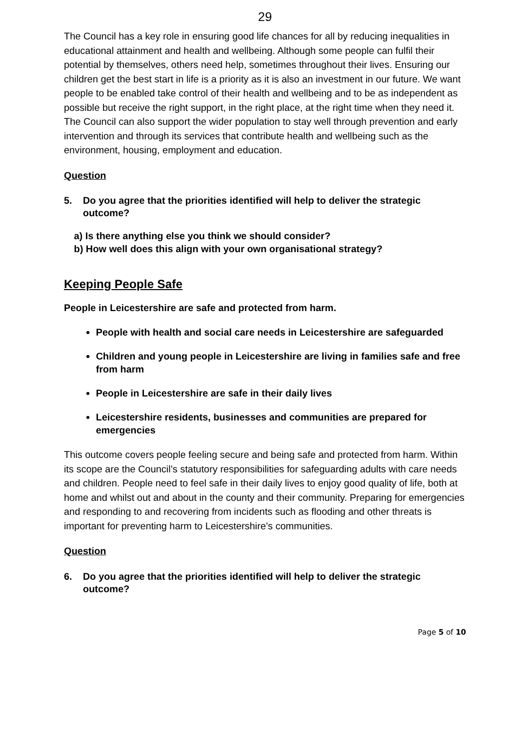29
The Council has a key role in ensuring good life chances for all by reducing inequalities in educational attainment and health and wellbeing. Although some people can fulfil their potential by themselves, others need help, sometimes throughout their lives. Ensuring our children get the best start in life is a priority as it is also an investment in our future. We want people to be enabled take control of their health and wellbeing and to be as independent as possible but receive the right support, in the right place, at the right time when they need it. The Council can also support the wider population to stay well through prevention and early intervention and through its services that contribute health and wellbeing such as the environment, housing, employment and education.
Question
5. Do you agree that the priorities identified will help to deliver the strategic outcome?
a) Is there anything else you think we should consider?
b) How well does this align with your own organisational strategy?
Keeping People Safe
People in Leicestershire are safe and protected from harm.
People with health and social care needs in Leicestershire are safeguarded
Children and young people in Leicestershire are living in families safe and free from harm
People in Leicestershire are safe in their daily lives
Leicestershire residents, businesses and communities are prepared for emergencies
This outcome covers people feeling secure and being safe and protected from harm. Within its scope are the Council’s statutory responsibilities for safeguarding adults with care needs and children. People need to feel safe in their daily lives to enjoy good quality of life, both at home and whilst out and about in the county and their community. Preparing for emergencies and responding to and recovering from incidents such as flooding and other threats is important for preventing harm to Leicestershire’s communities.
Question
6. Do you agree that the priorities identified will help to deliver the strategic outcome?
Page 5 of 10